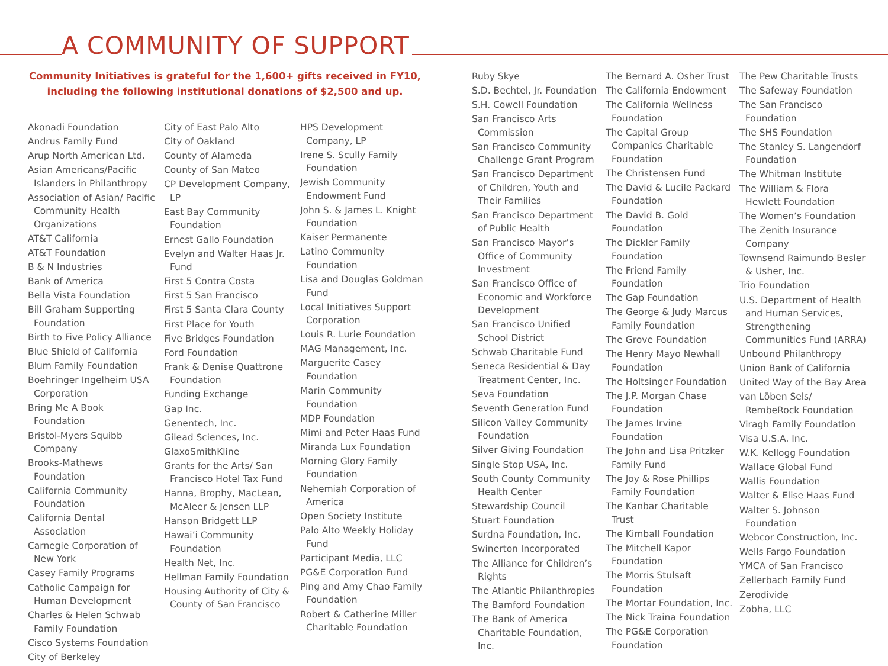A COMMUNITY OF SUPPORT
Community Initiatives is grateful for the 1,600+ gifts received in FY10,
including the following institutional donations of $2,500 and up.
Akonadi Foundation
Andrus Family Fund
Arup North American Ltd.
Asian Americans/Pacific Islanders in Philanthropy
Association of Asian/ Pacific Community Health Organizations
AT&T California
AT&T Foundation
B & N Industries
Bank of America
Bella Vista Foundation
Bill Graham Supporting Foundation
Birth to Five Policy Alliance
Blue Shield of California
Blum Family Foundation
Boehringer Ingelheim USA Corporation
Bring Me A Book Foundation
Bristol-Myers Squibb Company
Brooks-Mathews Foundation
California Community Foundation
California Dental Association
Carnegie Corporation of New York
Casey Family Programs
Catholic Campaign for Human Development
Charles & Helen Schwab Family Foundation
Cisco Systems Foundation
City of Berkeley
City of East Palo Alto
City of Oakland
County of Alameda
County of San Mateo
CP Development Company, LP
East Bay Community Foundation
Ernest Gallo Foundation
Evelyn and Walter Haas Jr. Fund
First 5 Contra Costa
First 5 San Francisco
First 5 Santa Clara County
First Place for Youth
Five Bridges Foundation
Ford Foundation
Frank & Denise Quattrone Foundation
Funding Exchange
Gap Inc.
Genentech, Inc.
Gilead Sciences, Inc.
GlaxoSmithKline
Grants for the Arts/ San Francisco Hotel Tax Fund
Hanna, Brophy, MacLean, McAleer & Jensen LLP
Hanson Bridgett LLP
Hawai’i Community Foundation
Health Net, Inc.
Hellman Family Foundation
Housing Authority of City & County of San Francisco
HPS Development Company, LP
Irene S. Scully Family Foundation
Jewish Community Endowment Fund
John S. & James L. Knight Foundation
Kaiser Permanente
Latino Community Foundation
Lisa and Douglas Goldman Fund
Local Initiatives Support Corporation
Louis R. Lurie Foundation
MAG Management, Inc.
Marguerite Casey Foundation
Marin Community Foundation
MDP Foundation
Mimi and Peter Haas Fund
Miranda Lux Foundation
Morning Glory Family Foundation
Nehemiah Corporation of America
Open Society Institute
Palo Alto Weekly Holiday Fund
Participant Media, LLC
PG&E Corporation Fund
Ping and Amy Chao Family Foundation
Robert & Catherine Miller Charitable Foundation
Ruby Skye
S.D. Bechtel, Jr. Foundation
S.H. Cowell Foundation
San Francisco Arts Commission
San Francisco Community Challenge Grant Program
San Francisco Department of Children, Youth and Their Families
San Francisco Department of Public Health
San Francisco Mayor’s Office of Community Investment
San Francisco Office of Economic and Workforce Development
San Francisco Unified School District
Schwab Charitable Fund
Seneca Residential & Day Treatment Center, Inc.
Seva Foundation
Seventh Generation Fund
Silicon Valley Community Foundation
Silver Giving Foundation
Single Stop USA, Inc.
South County Community Health Center
Stewardship Council
Stuart Foundation
Surdna Foundation, Inc.
Swinerton Incorporated
The Alliance for Children’s Rights
The Atlantic Philanthropies
The Bamford Foundation
The Bank of America Charitable Foundation, Inc.
The Bernard A. Osher Trust
The California Endowment
The California Wellness Foundation
The Capital Group Companies Charitable Foundation
The Christensen Fund
The David & Lucile Packard Foundation
The David B. Gold Foundation
The Dickler Family Foundation
The Friend Family Foundation
The Gap Foundation
The George & Judy Marcus Family Foundation
The Grove Foundation
The Henry Mayo Newhall Foundation
The Holtsinger Foundation
The J.P. Morgan Chase Foundation
The James Irvine Foundation
The John and Lisa Pritzker Family Fund
The Joy & Rose Phillips Family Foundation
The Kanbar Charitable Trust
The Kimball Foundation
The Mitchell Kapor Foundation
The Morris Stulsaft Foundation
The Mortar Foundation, Inc.
The Nick Traina Foundation
The PG&E Corporation Foundation
The Pew Charitable Trusts
The Safeway Foundation
The San Francisco Foundation
The SHS Foundation
The Stanley S. Langendorf Foundation
The Whitman Institute
The William & Flora Hewlett Foundation
The Women’s Foundation
The Zenith Insurance Company
Townsend Raimundo Besler & Usher, Inc.
Trio Foundation
U.S. Department of Health and Human Services, Strengthening Communities Fund (ARRA)
Unbound Philanthropy
Union Bank of California
United Way of the Bay Area
van Löben Sels/ RembeRock Foundation
Viragh Family Foundation
Visa U.S.A. Inc.
W.K. Kellogg Foundation
Wallace Global Fund
Wallis Foundation
Walter & Elise Haas Fund
Walter S. Johnson Foundation
Webcor Construction, Inc.
Wells Fargo Foundation
YMCA of San Francisco
Zellerbach Family Fund
Zerodivide
Zobha, LLC